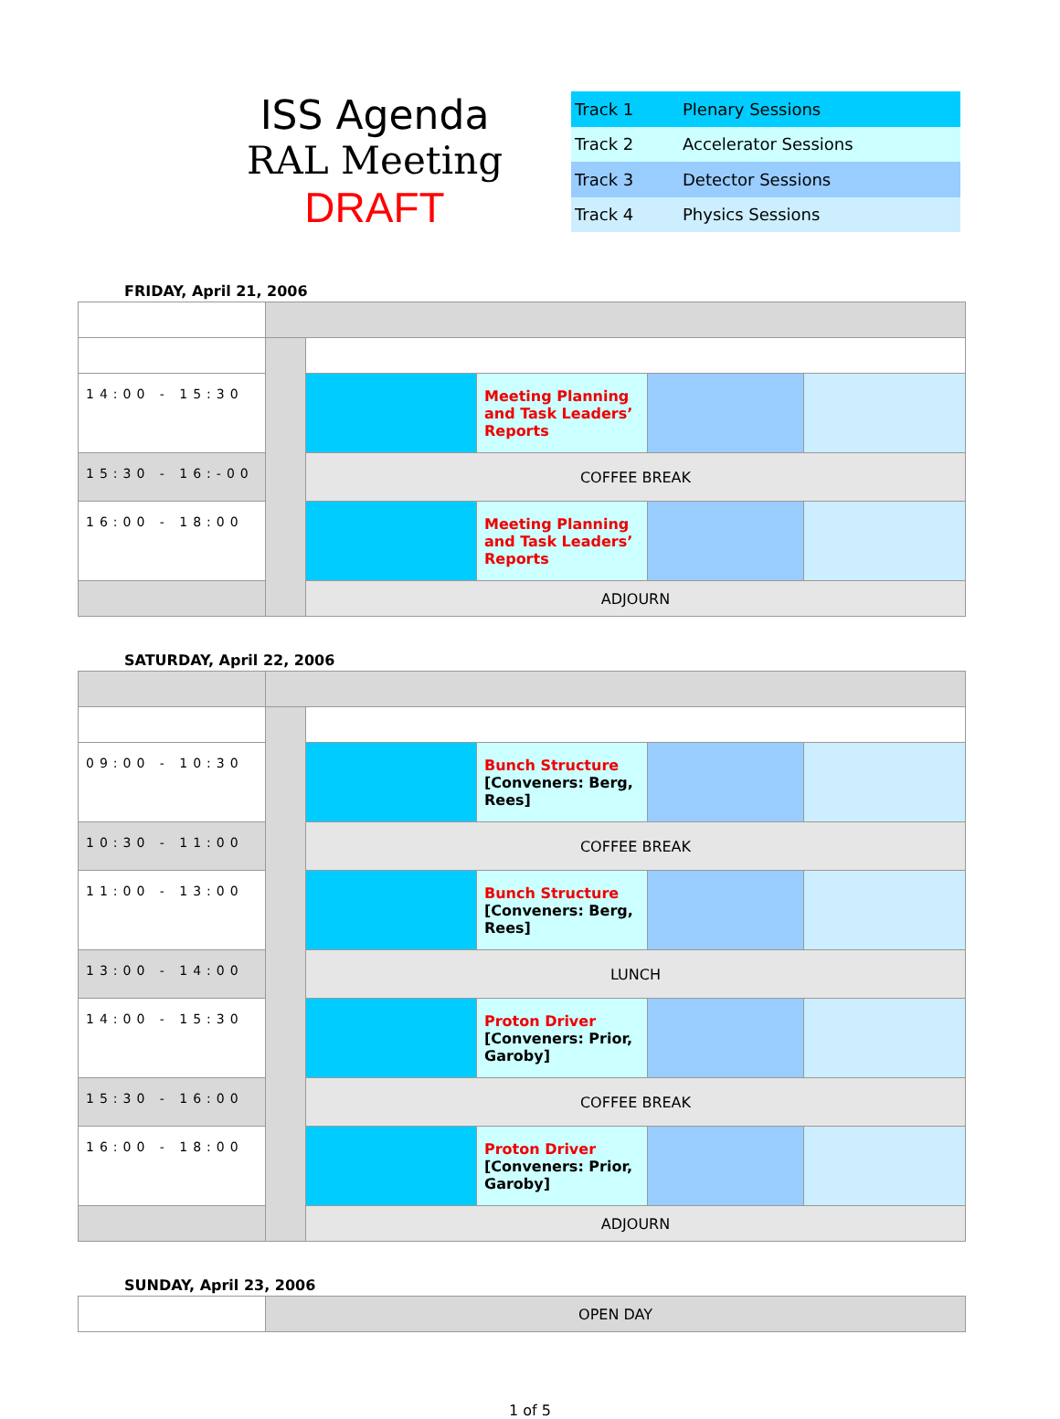ISS Agenda
RAL Meeting
DRAFT
| Track 1 | Plenary Sessions |
| Track 2 | Accelerator Sessions |
| Track 3 | Detector Sessions |
| Track 4 | Physics Sessions |
FRIDAY, April 21, 2006
| 14:00 - 15:30 | | | Meeting Planning and Task Leaders’ Reports | | |
| 15:30 - 16:-00 | | COFFEE BREAK | | | |
| 16:00 - 18:00 | | | Meeting Planning and Task Leaders’ Reports | | |
| | | ADJOURN | | | |
SATURDAY, April 22, 2006
| 09:00 - 10:30 | | | Bunch Structure [Conveners: Berg, Rees] | | |
| 10:30 - 11:00 | | COFFEE BREAK | | | |
| 11:00 - 13:00 | | | Bunch Structure [Conveners: Berg, Rees] | | |
| 13:00 - 14:00 | | LUNCH | | | |
| 14:00 - 15:30 | | | Proton Driver [Conveners: Prior, Garoby] | | |
| 15:30 - 16:00 | | COFFEE BREAK | | | |
| 16:00 - 18:00 | | | Proton Driver [Conveners: Prior, Garoby] | | |
| | | ADJOURN | | | |
SUNDAY, April 23, 2006
| | OPEN DAY |
1 of 5